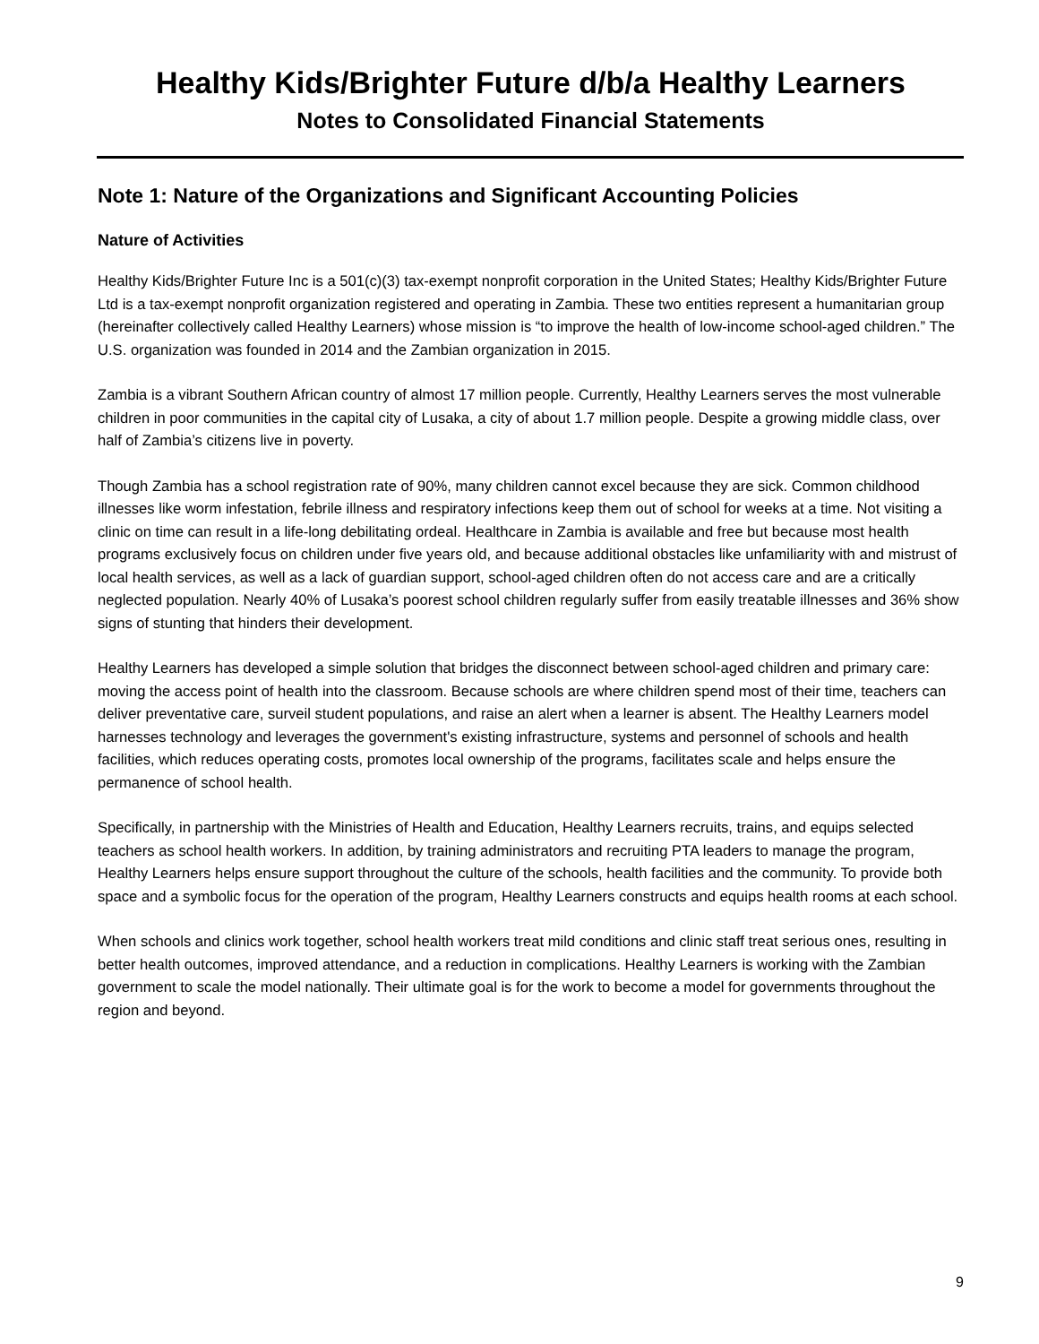Healthy Kids/Brighter Future d/b/a Healthy Learners
Notes to Consolidated Financial Statements
Note 1: Nature of the Organizations and Significant Accounting Policies
Nature of Activities
Healthy Kids/Brighter Future Inc is a 501(c)(3) tax-exempt nonprofit corporation in the United States; Healthy Kids/Brighter Future Ltd is a tax-exempt nonprofit organization registered and operating in Zambia. These two entities represent a humanitarian group (hereinafter collectively called Healthy Learners) whose mission is “to improve the health of low-income school-aged children.” The U.S. organization was founded in 2014 and the Zambian organization in 2015.
Zambia is a vibrant Southern African country of almost 17 million people. Currently, Healthy Learners serves the most vulnerable children in poor communities in the capital city of Lusaka, a city of about 1.7 million people. Despite a growing middle class, over half of Zambia’s citizens live in poverty.
Though Zambia has a school registration rate of 90%, many children cannot excel because they are sick. Common childhood illnesses like worm infestation, febrile illness and respiratory infections keep them out of school for weeks at a time. Not visiting a clinic on time can result in a life-long debilitating ordeal. Healthcare in Zambia is available and free but because most health programs exclusively focus on children under five years old, and because additional obstacles like unfamiliarity with and mistrust of local health services, as well as a lack of guardian support, school-aged children often do not access care and are a critically neglected population. Nearly 40% of Lusaka’s poorest school children regularly suffer from easily treatable illnesses and 36% show signs of stunting that hinders their development.
Healthy Learners has developed a simple solution that bridges the disconnect between school-aged children and primary care: moving the access point of health into the classroom. Because schools are where children spend most of their time, teachers can deliver preventative care, surveil student populations, and raise an alert when a learner is absent. The Healthy Learners model harnesses technology and leverages the government's existing infrastructure, systems and personnel of schools and health facilities, which reduces operating costs, promotes local ownership of the programs, facilitates scale and helps ensure the permanence of school health.
Specifically, in partnership with the Ministries of Health and Education, Healthy Learners recruits, trains, and equips selected teachers as school health workers. In addition, by training administrators and recruiting PTA leaders to manage the program, Healthy Learners helps ensure support throughout the culture of the schools, health facilities and the community. To provide both space and a symbolic focus for the operation of the program, Healthy Learners constructs and equips health rooms at each school.
When schools and clinics work together, school health workers treat mild conditions and clinic staff treat serious ones, resulting in better health outcomes, improved attendance, and a reduction in complications. Healthy Learners is working with the Zambian government to scale the model nationally. Their ultimate goal is for the work to become a model for governments throughout the region and beyond.
9